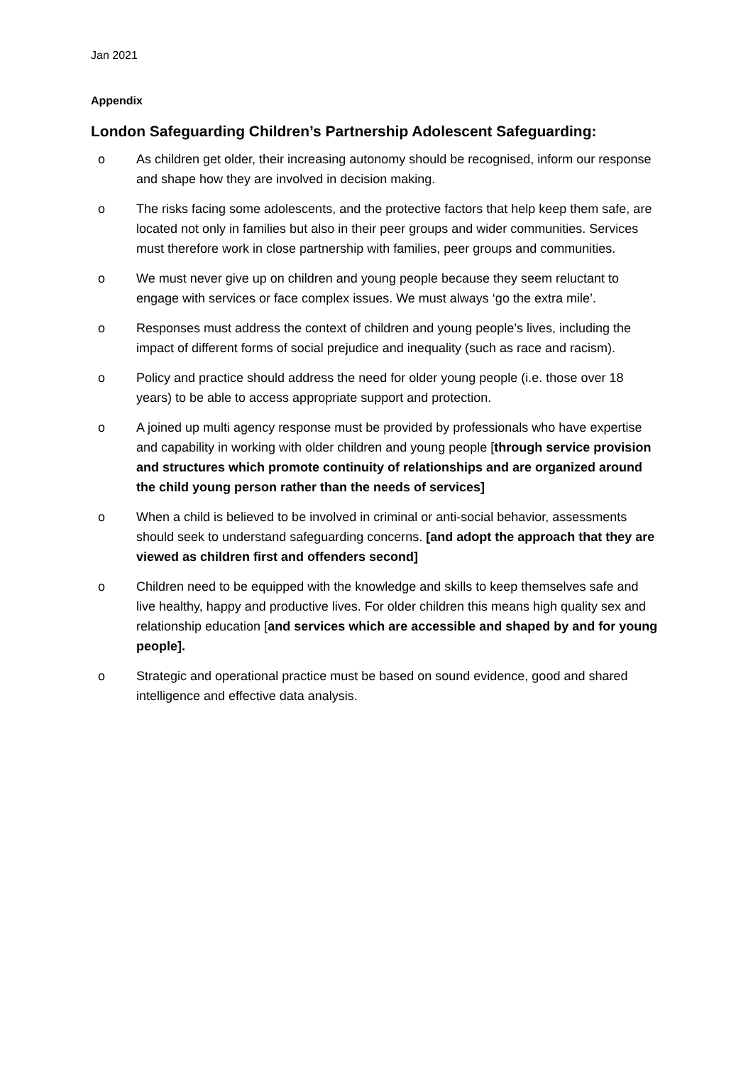Jan 2021
Appendix
London Safeguarding Children’s Partnership Adolescent Safeguarding:
o As children get older, their increasing autonomy should be recognised, inform our response and shape how they are involved in decision making.
o The risks facing some adolescents, and the protective factors that help keep them safe, are located not only in families but also in their peer groups and wider communities. Services must therefore work in close partnership with families, peer groups and communities.
o We must never give up on children and young people because they seem reluctant to engage with services or face complex issues. We must always ‘go the extra mile’.
o Responses must address the context of children and young people’s lives, including the impact of different forms of social prejudice and inequality (such as race and racism).
o Policy and practice should address the need for older young people (i.e. those over 18 years) to be able to access appropriate support and protection.
o A joined up multi agency response must be provided by professionals who have expertise and capability in working with older children and young people [through service provision and structures which promote continuity of relationships and are organized around the child young person rather than the needs of services]
o When a child is believed to be involved in criminal or anti-social behavior, assessments should seek to understand safeguarding concerns. [and adopt the approach that they are viewed as children first and offenders second]
o Children need to be equipped with the knowledge and skills to keep themselves safe and live healthy, happy and productive lives. For older children this means high quality sex and relationship education [and services which are accessible and shaped by and for young people].
o Strategic and operational practice must be based on sound evidence, good and shared intelligence and effective data analysis.